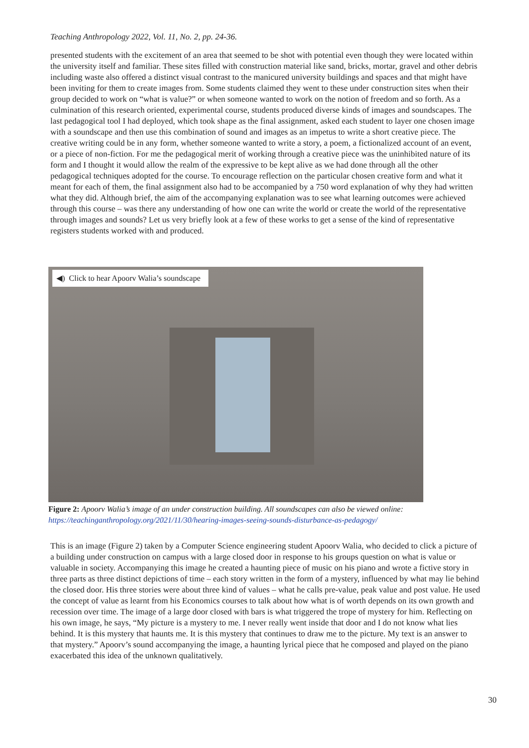Teaching Anthropology 2022, Vol. 11, No. 2, pp. 24-36.
presented students with the excitement of an area that seemed to be shot with potential even though they were located within the university itself and familiar. These sites filled with construction material like sand, bricks, mortar, gravel and other debris including waste also offered a distinct visual contrast to the manicured university buildings and spaces and that might have been inviting for them to create images from. Some students claimed they went to these under construction sites when their group decided to work on “what is value?” or when someone wanted to work on the notion of freedom and so forth. As a culmination of this research oriented, experimental course, students produced diverse kinds of images and soundscapes. The last pedagogical tool I had deployed, which took shape as the final assignment, asked each student to layer one chosen image with a soundscape and then use this combination of sound and images as an impetus to write a short creative piece. The creative writing could be in any form, whether someone wanted to write a story, a poem, a fictionalized account of an event, or a piece of non-fiction. For me the pedagogical merit of working through a creative piece was the uninhibited nature of its form and I thought it would allow the realm of the expressive to be kept alive as we had done through all the other pedagogical techniques adopted for the course. To encourage reflection on the particular chosen creative form and what it meant for each of them, the final assignment also had to be accompanied by a 750 word explanation of why they had written what they did. Although brief, the aim of the accompanying explanation was to see what learning outcomes were achieved through this course – was there any understanding of how one can write the world or create the world of the representative through images and sounds? Let us very briefly look at a few of these works to get a sense of the kind of representative registers students worked with and produced.
◀) Click to hear Apoorv Walia’s soundscape
Figure 2: Apoorv Walia’s image of an under construction building. All soundscapes can also be viewed online:
https://teachinganthropology.org/2021/11/30/hearing-images-seeing-sounds-disturbance-as-pedagogy/
This is an image (Figure 2) taken by a Computer Science engineering student Apoorv Walia, who decided to click a picture of a building under construction on campus with a large closed door in response to his groups question on what is value or valuable in society. Accompanying this image he created a haunting piece of music on his piano and wrote a fictive story in three parts as three distinct depictions of time – each story written in the form of a mystery, influenced by what may lie behind the closed door. His three stories were about three kind of values – what he calls pre-value, peak value and post value. He used the concept of value as learnt from his Economics courses to talk about how what is of worth depends on its own growth and recession over time. The image of a large door closed with bars is what triggered the trope of mystery for him. Reflecting on his own image, he says, “My picture is a mystery to me. I never really went inside that door and I do not know what lies behind. It is this mystery that haunts me. It is this mystery that continues to draw me to the picture. My text is an answer to that mystery.” Apoorv’s sound accompanying the image, a haunting lyrical piece that he composed and played on the piano exacerbated this idea of the unknown qualitatively.
30